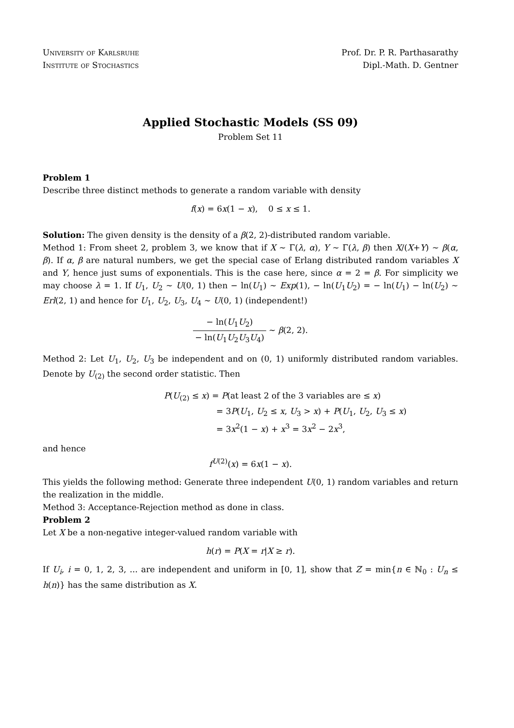University of Karlsruhe
Institute of Stochastics
Prof. Dr. P. R. Parthasarathy
Dipl.-Math. D. Gentner
Applied Stochastic Models (SS 09)
Problem Set 11
Problem 1
Describe three distinct methods to generate a random variable with density
f(x) = 6x(1 − x), 0 ≤ x ≤ 1.
Solution: The given density is the density of a β(2, 2)-distributed random variable.
Method 1: From sheet 2, problem 3, we know that if X ∼ Γ(λ, α), Y ∼ Γ(λ, β) then X/(X+Y) ∼ β(α, β). If α, β are natural numbers, we get the special case of Erlang distributed random variables X and Y, hence just sums of exponentials. This is the case here, since α = 2 = β. For simplicity we may choose λ = 1. If U<sub>1</sub>, U<sub>2</sub> ∼ U(0, 1) then − ln(U<sub>1</sub>) ∼ Exp(1), − ln(U<sub>1</sub>U<sub>2</sub>) = − ln(U<sub>1</sub>) − ln(U<sub>2</sub>) ∼ Erl(2, 1) and hence for U<sub>1</sub>, U<sub>2</sub>, U<sub>3</sub>, U<sub>4</sub> ∼ U(0, 1) (independent!)
− ln(U<sub>1</sub>U<sub>2</sub>) − ln(U<sub>1</sub>U<sub>2</sub>U<sub>3</sub>U<sub>4</sub>) ∼ β(2, 2).
Method 2: Let U<sub>1</sub>, U<sub>2</sub>, U<sub>3</sub> be independent and on (0, 1) uniformly distributed random variables. Denote by U<sub>(2)</sub> the second order statistic. Then
P(U<sub>(2)</sub> ≤ x) = P(at least 2 of the 3 variables are ≤ x)
= 3P(U<sub>1</sub>, U<sub>2</sub> ≤ x, U<sub>3</sub> > x) + P(U<sub>1</sub>, U<sub>2</sub>, U<sub>3</sub> ≤ x)
= 3x<sup>2</sup>(1 − x) + x<sup>3</sup> = 3x<sup>2</sup> − 2x<sup>3</sup>,
and hence
f<sup>U(2)</sup>(x) = 6x(1 − x).
This yields the following method: Generate three independent U(0, 1) random variables and return the realization in the middle.
Method 3: Acceptance-Rejection method as done in class.
Problem 2
Let X be a non-negative integer-valued random variable with
h(r) = P(X = r|X ≥ r).
If U<sub>i</sub>, i = 0, 1, 2, 3, ... are independent and uniform in [0, 1], show that Z = min{n ∈ ℕ<sub>0</sub> : U<sub>n</sub> ≤ h(n)} has the same distribution as X.